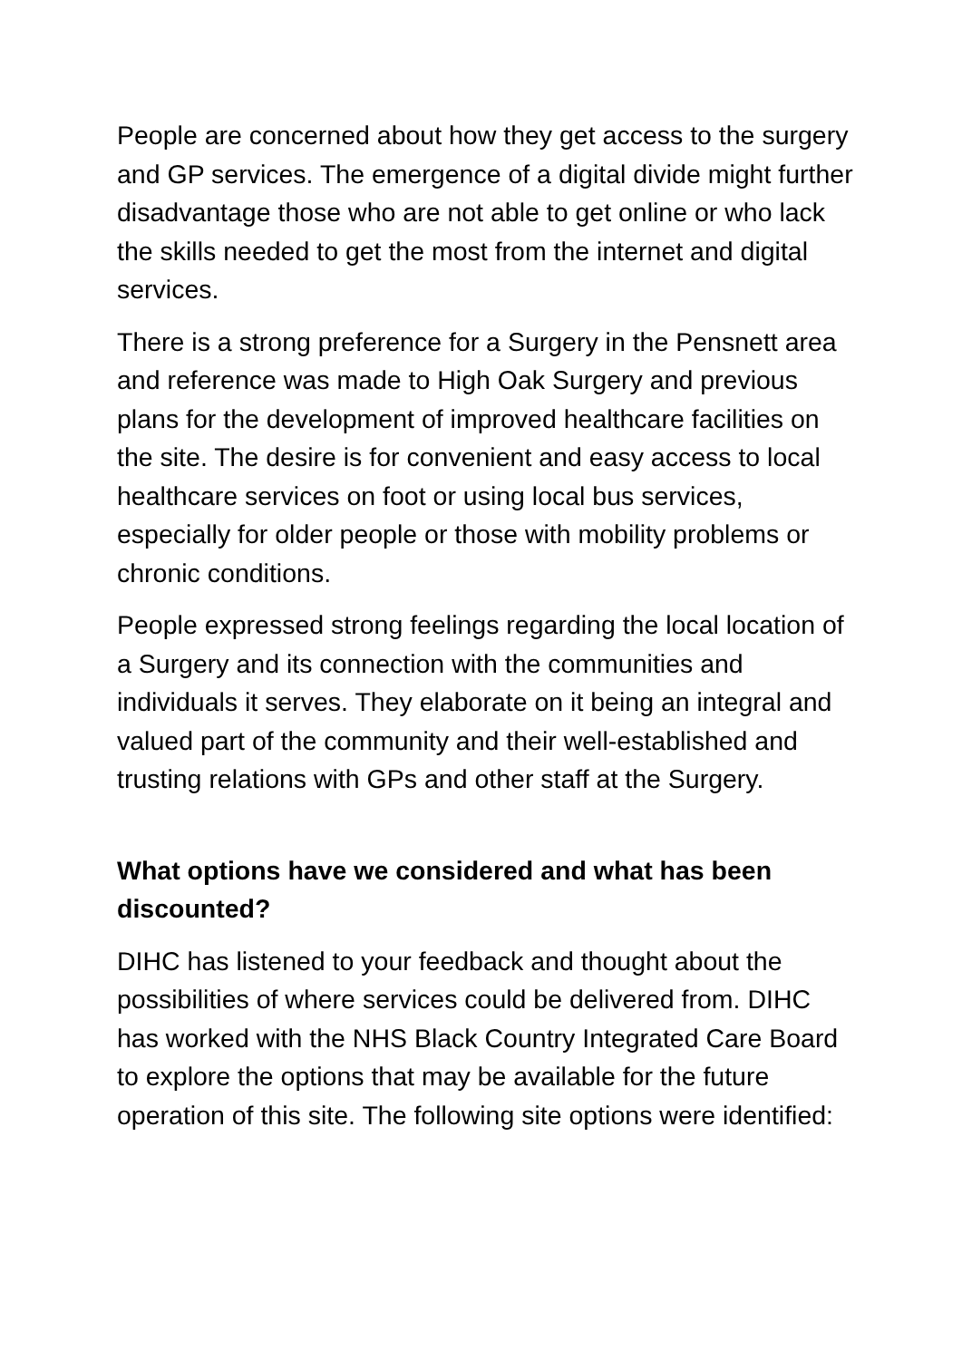People are concerned about how they get access to the surgery and GP services. The emergence of a digital divide might further disadvantage those who are not able to get online or who lack the skills needed to get the most from the internet and digital services.
There is a strong preference for a Surgery in the Pensnett area and reference was made to High Oak Surgery and previous plans for the development of improved healthcare facilities on the site. The desire is for convenient and easy access to local healthcare services on foot or using local bus services, especially for older people or those with mobility problems or chronic conditions.
People expressed strong feelings regarding the local location of a Surgery and its connection with the communities and individuals it serves. They elaborate on it being an integral and valued part of the community and their well-established and trusting relations with GPs and other staff at the Surgery.
What options have we considered and what has been discounted?
DIHC has listened to your feedback and thought about the possibilities of where services could be delivered from. DIHC has worked with the NHS Black Country Integrated Care Board to explore the options that may be available for the future operation of this site. The following site options were identified: